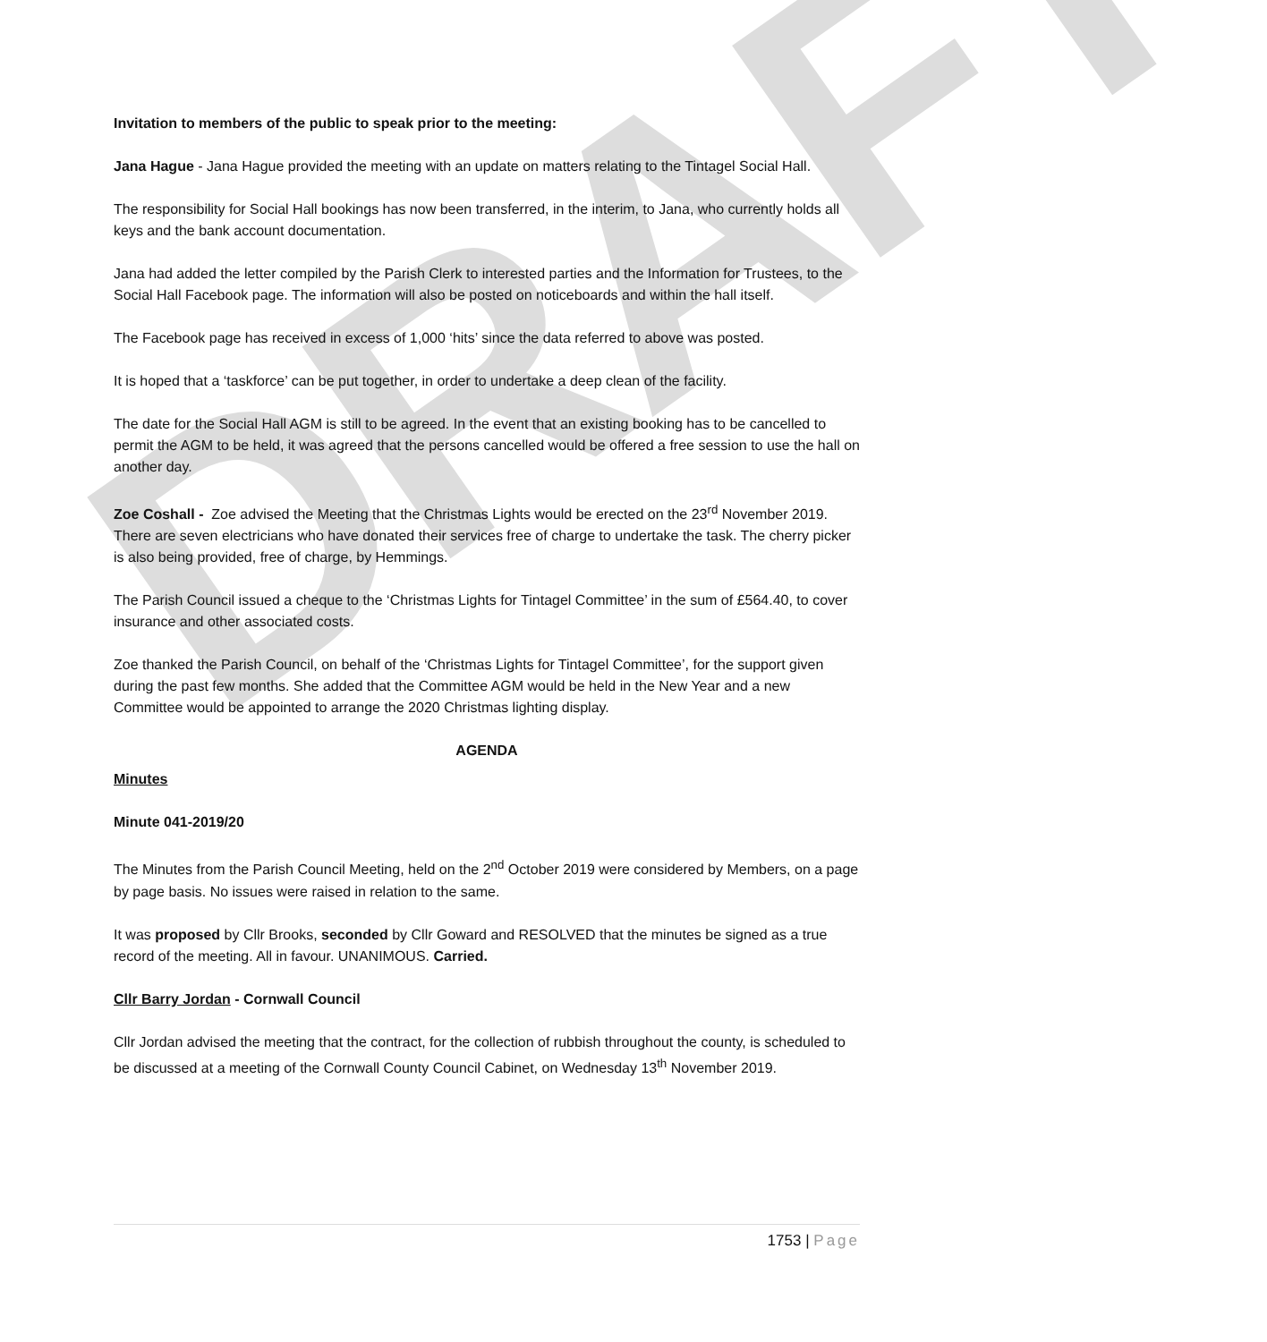DRAFT
Invitation to members of the public to speak prior to the meeting:
Jana Hague - Jana Hague provided the meeting with an update on matters relating to the Tintagel Social Hall.
The responsibility for Social Hall bookings has now been transferred, in the interim, to Jana, who currently holds all keys and the bank account documentation.
Jana had added the letter compiled by the Parish Clerk to interested parties and the Information for Trustees, to the Social Hall Facebook page. The information will also be posted on noticeboards and within the hall itself.
The Facebook page has received in excess of 1,000 ‘hits’ since the data referred to above was posted.
It is hoped that a ‘taskforce’ can be put together, in order to undertake a deep clean of the facility.
The date for the Social Hall AGM is still to be agreed. In the event that an existing booking has to be cancelled to permit the AGM to be held, it was agreed that the persons cancelled would be offered a free session to use the hall on another day.
Zoe Coshall - Zoe advised the Meeting that the Christmas Lights would be erected on the 23<sup>rd</sup> November 2019. There are seven electricians who have donated their services free of charge to undertake the task. The cherry picker is also being provided, free of charge, by Hemmings.
The Parish Council issued a cheque to the ‘Christmas Lights for Tintagel Committee’ in the sum of £564.40, to cover insurance and other associated costs.
Zoe thanked the Parish Council, on behalf of the ‘Christmas Lights for Tintagel Committee’, for the support given during the past few months. She added that the Committee AGM would be held in the New Year and a new Committee would be appointed to arrange the 2020 Christmas lighting display.
AGENDA
Minutes
Minute 041-2019/20
The Minutes from the Parish Council Meeting, held on the 2<sup>nd</sup> October 2019 were considered by Members, on a page by page basis. No issues were raised in relation to the same.
It was proposed by Cllr Brooks, seconded by Cllr Goward and RESOLVED that the minutes be signed as a true record of the meeting. All in favour. UNANIMOUS. Carried.
Cllr Barry Jordan - Cornwall Council
Cllr Jordan advised the meeting that the contract, for the collection of rubbish throughout the county, is scheduled to be discussed at a meeting of the Cornwall County Council Cabinet, on Wednesday 13<sup>th</sup> November 2019.
1753 | Page